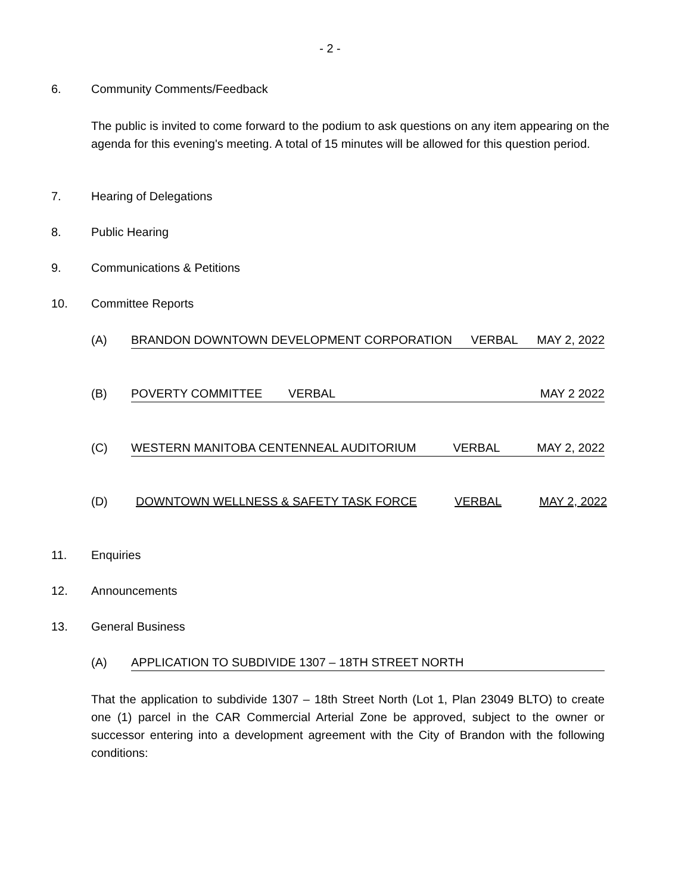- 2 -
6. Community Comments/Feedback
The public is invited to come forward to the podium to ask questions on any item appearing on the agenda for this evening's meeting. A total of 15 minutes will be allowed for this question period.
7. Hearing of Delegations
8. Public Hearing
9. Communications & Petitions
10. Committee Reports
(A) BRANDON DOWNTOWN DEVELOPMENT CORPORATION VERBAL MAY 2, 2022
(B) POVERTY COMMITTEE VERBAL MAY 2 2022
(C) WESTERN MANITOBA CENTENNEAL AUDITORIUM VERBAL MAY 2, 2022
(D) DOWNTOWN WELLNESS & SAFETY TASK FORCE VERBAL MAY 2, 2022
11. Enquiries
12. Announcements
13. General Business
(A) APPLICATION TO SUBDIVIDE 1307 – 18TH STREET NORTH
That the application to subdivide 1307 – 18th Street North (Lot 1, Plan 23049 BLTO) to create one (1) parcel in the CAR Commercial Arterial Zone be approved, subject to the owner or successor entering into a development agreement with the City of Brandon with the following conditions: